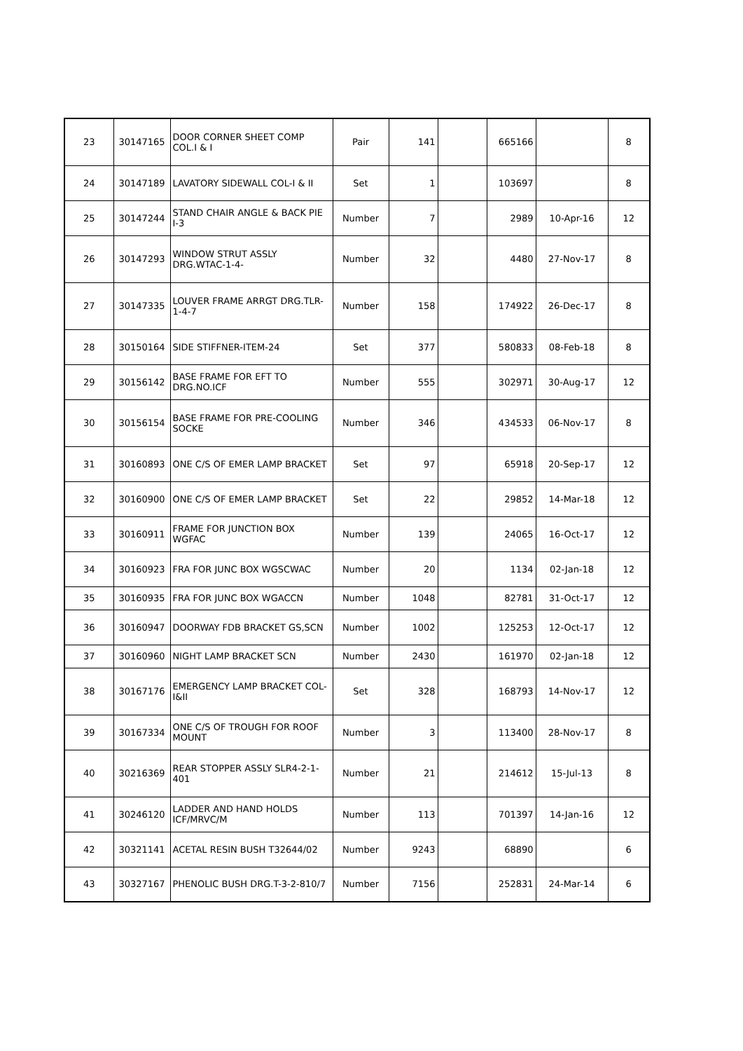| 23 | 30147165 | DOOR CORNER SHEET COMP COL.I & I | Pair | 141 | | 665166 | | 8 |
| 24 | 30147189 | LAVATORY SIDEWALL COL-I & II | Set | 1 | | 103697 | | 8 |
| 25 | 30147244 | STAND CHAIR ANGLE & BACK PIE I-3 | Number | 7 | | 2989 | 10-Apr-16 | 12 |
| 26 | 30147293 | WINDOW STRUT ASSLY DRG.WTAC-1-4- | Number | 32 | | 4480 | 27-Nov-17 | 8 |
| 27 | 30147335 | LOUVER FRAME ARRGT DRG.TLR-1-4-7 | Number | 158 | | 174922 | 26-Dec-17 | 8 |
| 28 | 30150164 | SIDE STIFFNER-ITEM-24 | Set | 377 | | 580833 | 08-Feb-18 | 8 |
| 29 | 30156142 | BASE FRAME FOR EFT TO DRG.NO.ICF | Number | 555 | | 302971 | 30-Aug-17 | 12 |
| 30 | 30156154 | BASE FRAME FOR PRE-COOLING SOCKE | Number | 346 | | 434533 | 06-Nov-17 | 8 |
| 31 | 30160893 | ONE C/S OF EMER LAMP BRACKET | Set | 97 | | 65918 | 20-Sep-17 | 12 |
| 32 | 30160900 | ONE C/S OF EMER LAMP BRACKET | Set | 22 | | 29852 | 14-Mar-18 | 12 |
| 33 | 30160911 | FRAME FOR JUNCTION BOX WGFAC | Number | 139 | | 24065 | 16-Oct-17 | 12 |
| 34 | 30160923 | FRA FOR JUNC BOX WGSCWAC | Number | 20 | | 1134 | 02-Jan-18 | 12 |
| 35 | 30160935 | FRA FOR JUNC BOX WGACCN | Number | 1048 | | 82781 | 31-Oct-17 | 12 |
| 36 | 30160947 | DOORWAY FDB BRACKET GS,SCN | Number | 1002 | | 125253 | 12-Oct-17 | 12 |
| 37 | 30160960 | NIGHT LAMP BRACKET SCN | Number | 2430 | | 161970 | 02-Jan-18 | 12 |
| 38 | 30167176 | EMERGENCY LAMP BRACKET COL-I&II | Set | 328 | | 168793 | 14-Nov-17 | 12 |
| 39 | 30167334 | ONE C/S OF TROUGH FOR ROOF MOUNT | Number | 3 | | 113400 | 28-Nov-17 | 8 |
| 40 | 30216369 | REAR STOPPER ASSLY SLR4-2-1-401 | Number | 21 | | 214612 | 15-Jul-13 | 8 |
| 41 | 30246120 | LADDER AND HAND HOLDS ICF/MRVC/M | Number | 113 | | 701397 | 14-Jan-16 | 12 |
| 42 | 30321141 | ACETAL RESIN BUSH T32644/02 | Number | 9243 | | 68890 | | 6 |
| 43 | 30327167 | PHENOLIC BUSH DRG.T-3-2-810/7 | Number | 7156 | | 252831 | 24-Mar-14 | 6 |